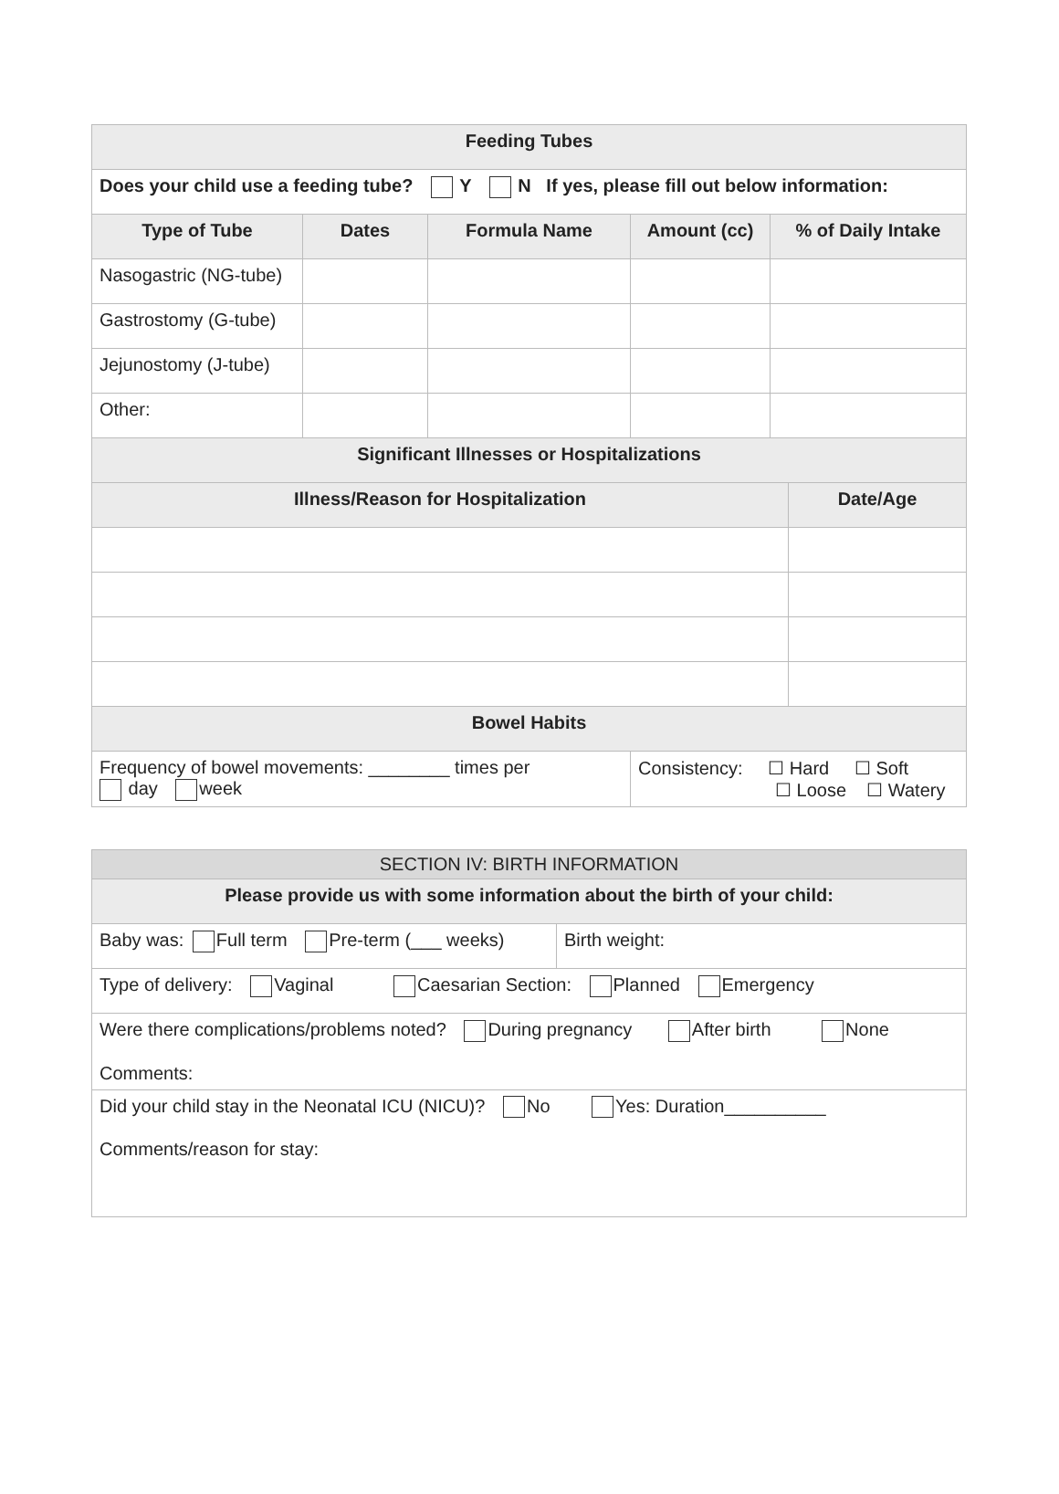| Feeding Tubes | | | | | |
| --- | --- | --- | --- | --- | --- |
| Does your child use a feeding tube? Y N If yes, please fill out below information: | | | | | |
| Type of Tube | Dates | Formula Name | Amount (cc) | % of Daily Intake | |
| Nasogastric (NG-tube) | | | | | |
| Gastrostomy (G-tube) | | | | | |
| Jejunostomy (J-tube) | | | | | |
| Other: | | | | | |
| Significant Illnesses or Hospitalizations | | | | | |
| Illness/Reason for Hospitalization | | | | | Date/Age |
| Bowel Habits | | | | | |
| Frequency of bowel movements: ________ times per day week | | | Consistency: ☐ Hard ☐ Soft ☐ Loose ☐ Watery | | |
| SECTION IV: BIRTH INFORMATION | |
| --- | --- |
| Please provide us with some information about the birth of your child: | |
| Baby was: Full term Pre-term (___ weeks) | Birth weight: |
| Type of delivery: Vaginal Caesarian Section: Planned Emergency | |
| Were there complications/problems noted? During pregnancy After birth None Comments: | |
| Did your child stay in the Neonatal ICU (NICU)? No Yes: Duration__________ Comments/reason for stay: | |